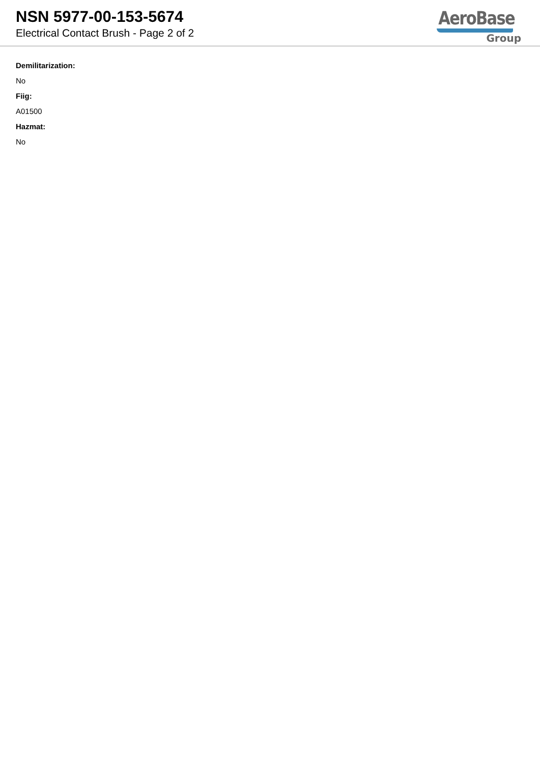NSN 5977-00-153-5674
Electrical Contact Brush - Page 2 of 2
AeroBase
Group
Demilitarization:
No
Fiig:
A01500
Hazmat:
No